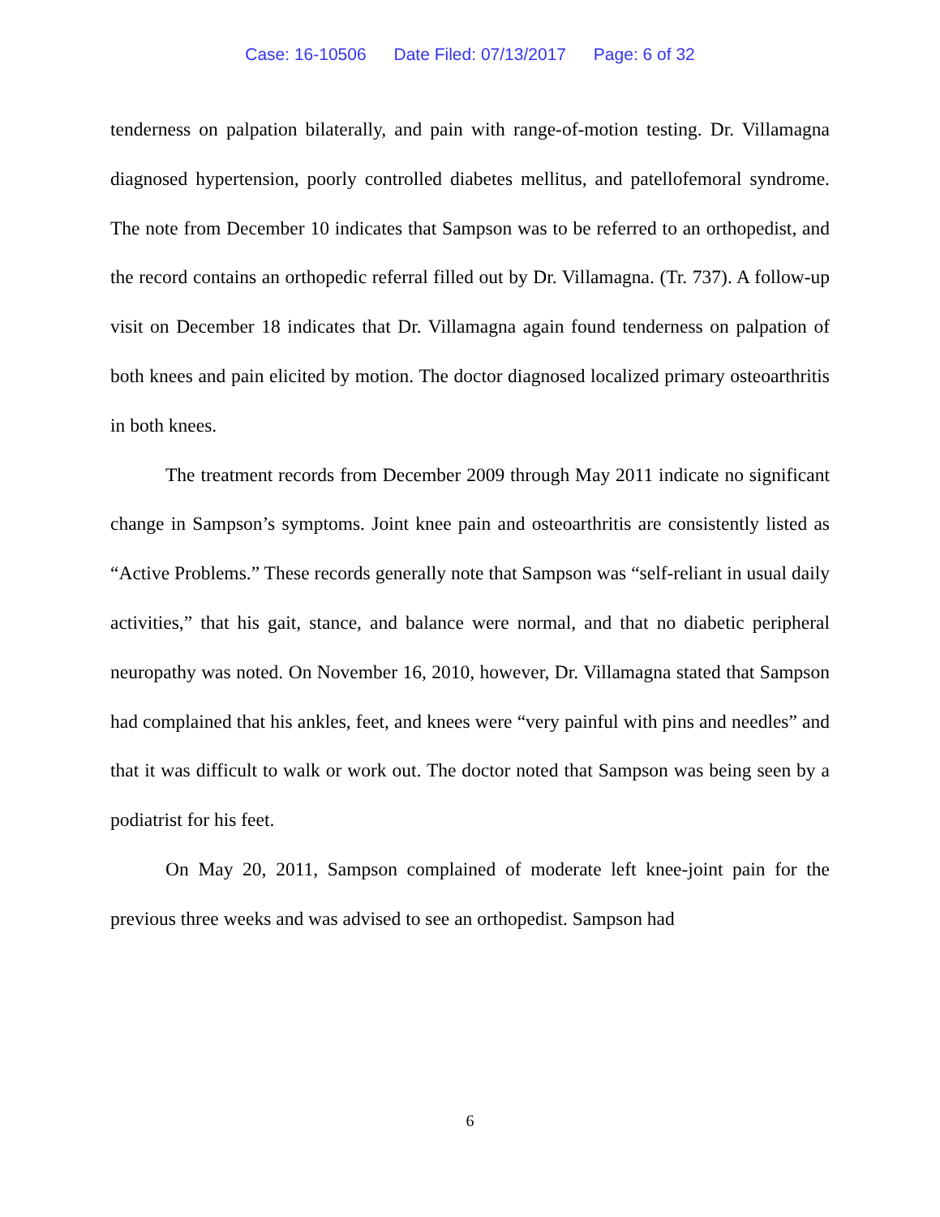Case: 16-10506 Date Filed: 07/13/2017 Page: 6 of 32
tenderness on palpation bilaterally, and pain with range-of-motion testing. Dr. Villamagna diagnosed hypertension, poorly controlled diabetes mellitus, and patellofemoral syndrome. The note from December 10 indicates that Sampson was to be referred to an orthopedist, and the record contains an orthopedic referral filled out by Dr. Villamagna. (Tr. 737). A follow-up visit on December 18 indicates that Dr. Villamagna again found tenderness on palpation of both knees and pain elicited by motion. The doctor diagnosed localized primary osteoarthritis in both knees.
The treatment records from December 2009 through May 2011 indicate no significant change in Sampson’s symptoms. Joint knee pain and osteoarthritis are consistently listed as “Active Problems.” These records generally note that Sampson was “self-reliant in usual daily activities,” that his gait, stance, and balance were normal, and that no diabetic peripheral neuropathy was noted. On November 16, 2010, however, Dr. Villamagna stated that Sampson had complained that his ankles, feet, and knees were “very painful with pins and needles” and that it was difficult to walk or work out. The doctor noted that Sampson was being seen by a podiatrist for his feet.
On May 20, 2011, Sampson complained of moderate left knee-joint pain for the previous three weeks and was advised to see an orthopedist. Sampson had
6